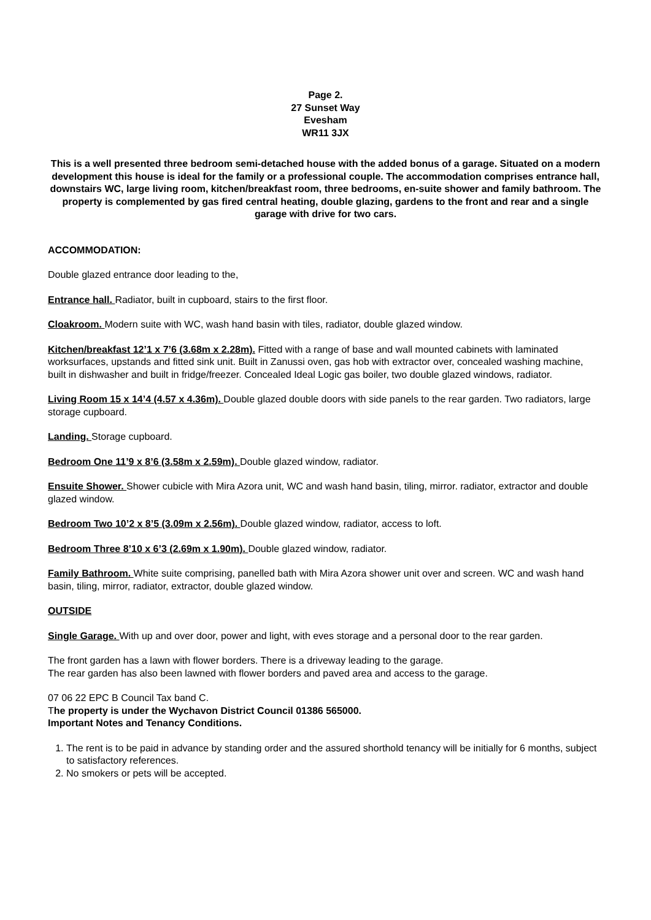Page 2.
27 Sunset Way
Evesham
WR11 3JX
This is a well presented three bedroom semi-detached house with the added bonus of a garage. Situated on a modern development this house is ideal for the family or a professional couple. The accommodation comprises entrance hall, downstairs WC, large living room, kitchen/breakfast room, three bedrooms, en-suite shower and family bathroom. The property is complemented by gas fired central heating, double glazing, gardens to the front and rear and a single garage with drive for two cars.
ACCOMMODATION:
Double glazed entrance door leading to the,
Entrance hall. Radiator, built in cupboard, stairs to the first floor.
Cloakroom. Modern suite with WC, wash hand basin with tiles, radiator, double glazed window.
Kitchen/breakfast 12’1 x 7’6 (3.68m x 2.28m). Fitted with a range of base and wall mounted cabinets with laminated worksurfaces, upstands and fitted sink unit. Built in Zanussi oven, gas hob with extractor over, concealed washing machine, built in dishwasher and built in fridge/freezer. Concealed Ideal Logic gas boiler, two double glazed windows, radiator.
Living Room 15 x 14’4 (4.57 x 4.36m). Double glazed double doors with side panels to the rear garden. Two radiators, large storage cupboard.
Landing. Storage cupboard.
Bedroom One 11’9 x 8’6 (3.58m x 2.59m). Double glazed window, radiator.
Ensuite Shower. Shower cubicle with Mira Azora unit, WC and wash hand basin, tiling, mirror. radiator, extractor and double glazed window.
Bedroom Two 10’2 x 8’5 (3.09m x 2.56m). Double glazed window, radiator, access to loft.
Bedroom Three 8’10 x 6’3 (2.69m x 1.90m). Double glazed window, radiator.
Family Bathroom. White suite comprising, panelled bath with Mira Azora shower unit over and screen. WC and wash hand basin, tiling, mirror, radiator, extractor, double glazed window.
OUTSIDE
Single Garage. With up and over door, power and light, with eves storage and a personal door to the rear garden.
The front garden has a lawn with flower borders. There is a driveway leading to the garage.
The rear garden has also been lawned with flower borders and paved area and access to the garage.
07 06 22 EPC B Council Tax band C.
The property is under the Wychavon District Council 01386 565000.
Important Notes and Tenancy Conditions.
1. The rent is to be paid in advance by standing order and the assured shorthold tenancy will be initially for 6 months, subject to satisfactory references.
2. No smokers or pets will be accepted.